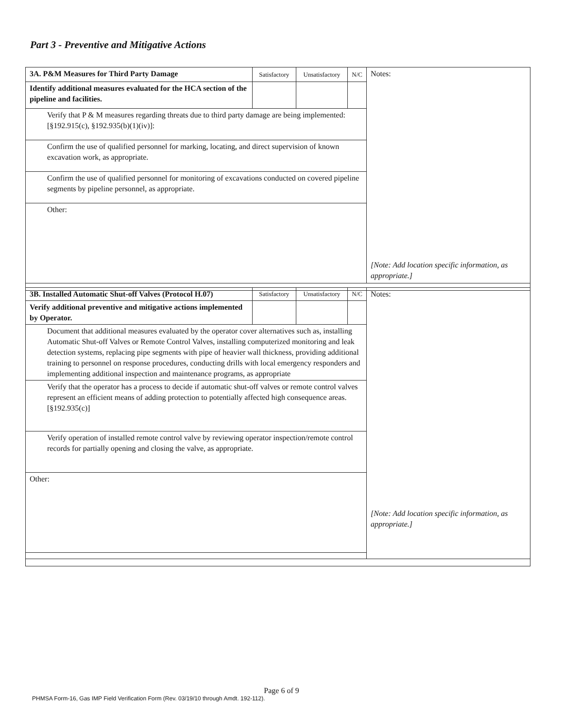Part 3 - Preventive and Mitigative Actions
| 3A. P&M Measures for Third Party Damage | Satisfactory | Unsatisfactory | N/C | Notes: [Note: Add location specific information, as appropriate.] |
| Identify additional measures evaluated for the HCA section of the pipeline and facilities. | | | | |
| Verify that P & M measures regarding threats due to third party damage are being implemented: [§192.915(c), §192.935(b)(1)(iv)]: | | | | |
| Confirm the use of qualified personnel for marking, locating, and direct supervision of known excavation work, as appropriate. | | | | |
| Confirm the use of qualified personnel for monitoring of excavations conducted on covered pipeline segments by pipeline personnel, as appropriate. | | | | |
| Other: | | | | |
| 3B. Installed Automatic Shut-off Valves (Protocol H.07) | Satisfactory | Unsatisfactory | N/C | Notes: [Note: Add location specific information, as appropriate.] |
| Verify additional preventive and mitigative actions implemented by Operator. | | | | |
| Document that additional measures evaluated by the operator cover alternatives such as, installing Automatic Shut-off Valves or Remote Control Valves, installing computerized monitoring and leak detection systems, replacing pipe segments with pipe of heavier wall thickness, providing additional training to personnel on response procedures, conducting drills with local emergency responders and implementing additional inspection and maintenance programs, as appropriate | | | | |
| Verify that the operator has a process to decide if automatic shut-off valves or remote control valves represent an efficient means of adding protection to potentially affected high consequence areas. [§192.935(c)] | | | | |
| Verify operation of installed remote control valve by reviewing operator inspection/remote control records for partially opening and closing the valve, as appropriate. | | | | |
| Other: | | | | |
Page 6 of 9
PHMSA Form-16, Gas IMP Field Verification Form (Rev. 03/19/10 through Amdt. 192-112).